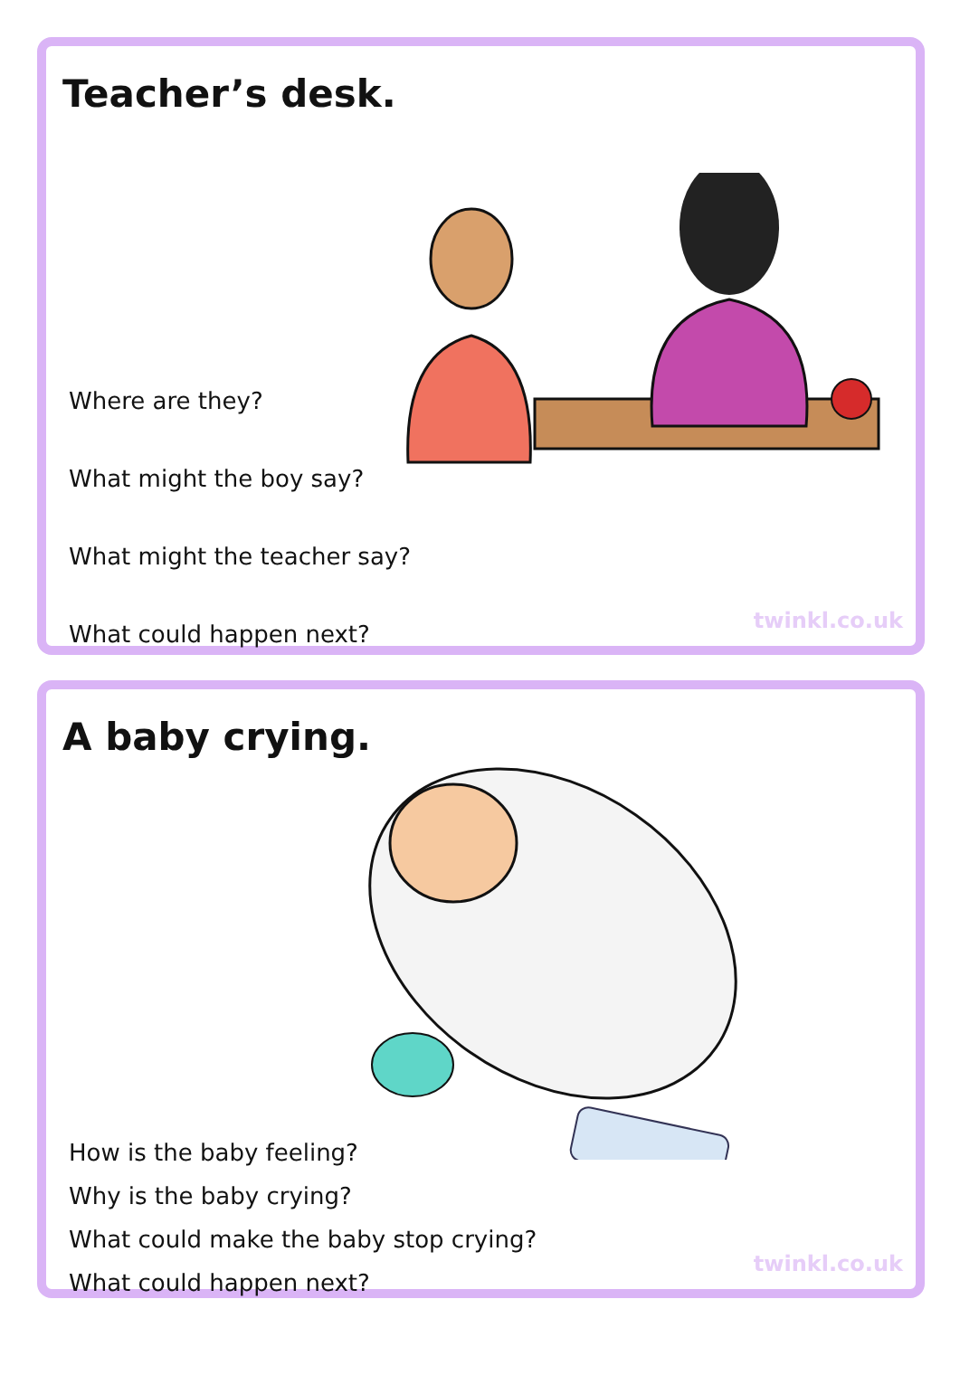Teacher’s desk.
Where are they?
What might the boy say?
What might the teacher say?
What could happen next?
twinkl.co.uk
A baby crying.
How is the baby feeling?
Why is the baby crying?
What could make the baby stop crying?
What could happen next?
twinkl.co.uk